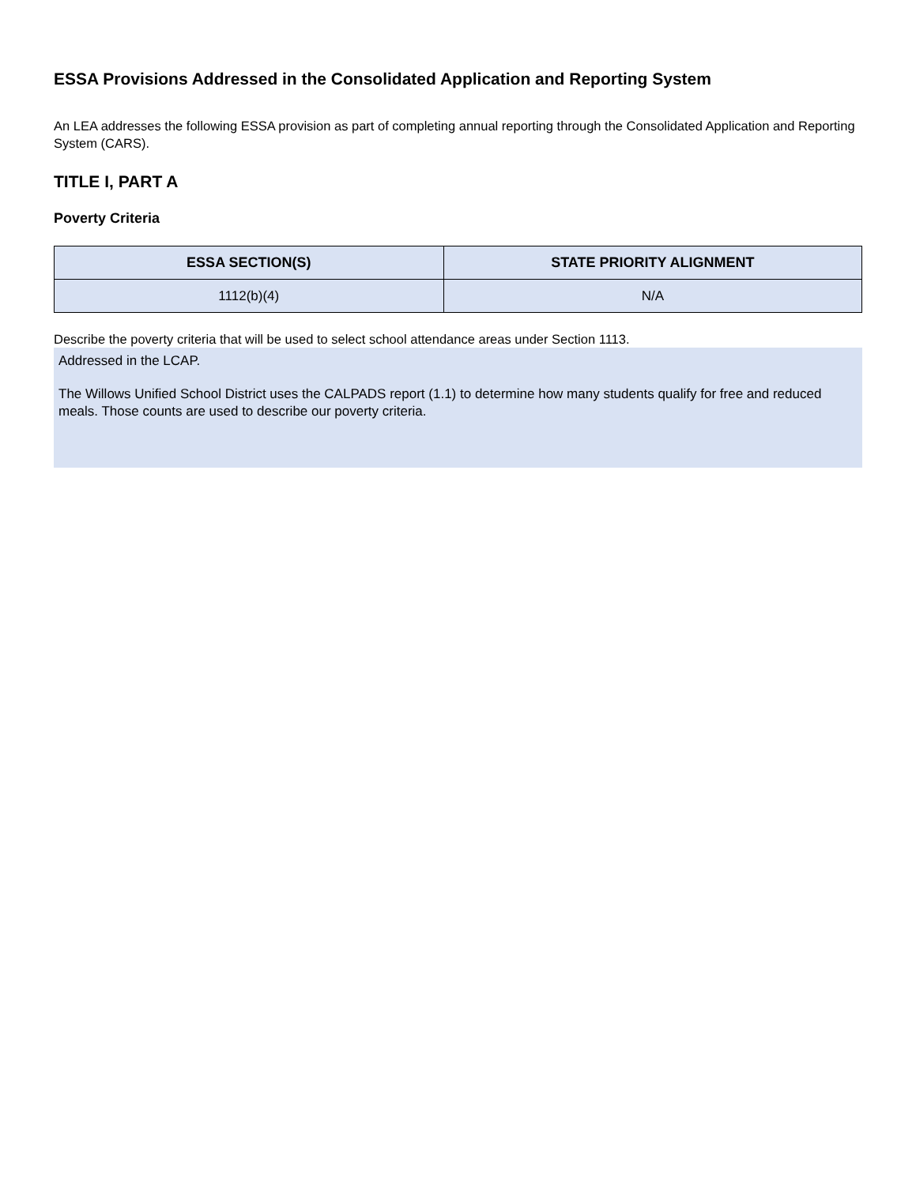ESSA Provisions Addressed in the Consolidated Application and Reporting System
An LEA addresses the following ESSA provision as part of completing annual reporting through the Consolidated Application and Reporting System (CARS).
TITLE I, PART A
Poverty Criteria
| ESSA SECTION(S) | STATE PRIORITY ALIGNMENT |
| --- | --- |
| 1112(b)(4) | N/A |
Describe the poverty criteria that will be used to select school attendance areas under Section 1113.
Addressed in the LCAP.
The Willows Unified School District uses the CALPADS report (1.1) to determine how many students qualify for free and reduced meals. Those counts are used to describe our poverty criteria.